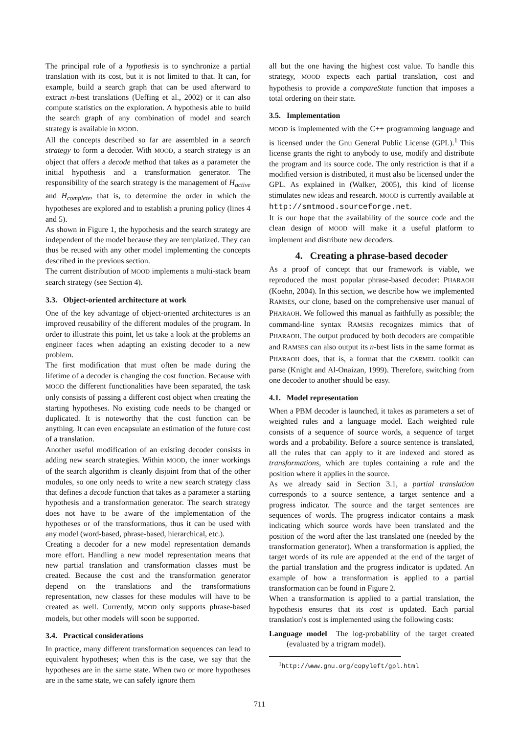The principal role of a hypothesis is to synchronize a partial translation with its cost, but it is not limited to that. It can, for example, build a search graph that can be used afterward to extract n-best translations (Ueffing et al., 2002) or it can also compute statistics on the exploration. A hypothesis able to build the search graph of any combination of model and search strategy is available in MOOD.
All the concepts described so far are assembled in a search strategy to form a decoder. With MOOD, a search strategy is an object that offers a decode method that takes as a parameter the initial hypothesis and a transformation generator. The responsibility of the search strategy is the management of H<sub>active</sub> and H<sub>complete</sub>, that is, to determine the order in which the hypotheses are explored and to establish a pruning policy (lines 4 and 5).
As shown in Figure 1, the hypothesis and the search strategy are independent of the model because they are templatized. They can thus be reused with any other model implementing the concepts described in the previous section.
The current distribution of MOOD implements a multi-stack beam search strategy (see Section 4).
3.3. Object-oriented architecture at work
One of the key advantage of object-oriented architectures is an improved reusability of the different modules of the program. In order to illustrate this point, let us take a look at the problems an engineer faces when adapting an existing decoder to a new problem.
The first modification that must often be made during the lifetime of a decoder is changing the cost function. Because with MOOD the different functionalities have been separated, the task only consists of passing a different cost object when creating the starting hypotheses. No existing code needs to be changed or duplicated. It is noteworthy that the cost function can be anything. It can even encapsulate an estimation of the future cost of a translation.
Another useful modification of an existing decoder consists in adding new search strategies. Within MOOD, the inner workings of the search algorithm is cleanly disjoint from that of the other modules, so one only needs to write a new search strategy class that defines a decode function that takes as a parameter a starting hypothesis and a transformation generator. The search strategy does not have to be aware of the implementation of the hypotheses or of the transformations, thus it can be used with any model (word-based, phrase-based, hierarchical, etc.).
Creating a decoder for a new model representation demands more effort. Handling a new model representation means that new partial translation and transformation classes must be created. Because the cost and the transformation generator depend on the translations and the transformations representation, new classes for these modules will have to be created as well. Currently, MOOD only supports phrase-based models, but other models will soon be supported.
3.4. Practical considerations
In practice, many different transformation sequences can lead to equivalent hypotheses; when this is the case, we say that the hypotheses are in the same state. When two or more hypotheses are in the same state, we can safely ignore them
all but the one having the highest cost value. To handle this strategy, MOOD expects each partial translation, cost and hypothesis to provide a compareState function that imposes a total ordering on their state.
3.5. Implementation
MOOD is implemented with the C++ programming language and is licensed under the Gnu General Public License (GPL).<sup>1</sup> This license grants the right to anybody to use, modify and distribute the program and its source code. The only restriction is that if a modified version is distributed, it must also be licensed under the GPL. As explained in (Walker, 2005), this kind of license stimulates new ideas and research. MOOD is currently available at http://smtmood.sourceforge.net.
It is our hope that the availability of the source code and the clean design of MOOD will make it a useful platform to implement and distribute new decoders.
4. Creating a phrase-based decoder
As a proof of concept that our framework is viable, we reproduced the most popular phrase-based decoder: PHARAOH (Koehn, 2004). In this section, we describe how we implemented RAMSES, our clone, based on the comprehensive user manual of PHARAOH. We followed this manual as faithfully as possible; the command-line syntax RAMSES recognizes mimics that of PHARAOH. The output produced by both decoders are compatible and RAMSES can also output its n-best lists in the same format as PHARAOH does, that is, a format that the CARMEL toolkit can parse (Knight and Al-Onaizan, 1999). Therefore, switching from one decoder to another should be easy.
4.1. Model representation
When a PBM decoder is launched, it takes as parameters a set of weighted rules and a language model. Each weighted rule consists of a sequence of source words, a sequence of target words and a probability. Before a source sentence is translated, all the rules that can apply to it are indexed and stored as transformations, which are tuples containing a rule and the position where it applies in the source.
As we already said in Section 3.1, a partial translation corresponds to a source sentence, a target sentence and a progress indicator. The source and the target sentences are sequences of words. The progress indicator contains a mask indicating which source words have been translated and the position of the word after the last translated one (needed by the transformation generator). When a transformation is applied, the target words of its rule are appended at the end of the target of the partial translation and the progress indicator is updated. An example of how a transformation is applied to a partial transformation can be found in Figure 2.
When a transformation is applied to a partial translation, the hypothesis ensures that its cost is updated. Each partial translation's cost is implemented using the following costs:
Language model The log-probability of the target created (evaluated by a trigram model).
<sup>1</sup> http://www.gnu.org/copyleft/gpl.html
711